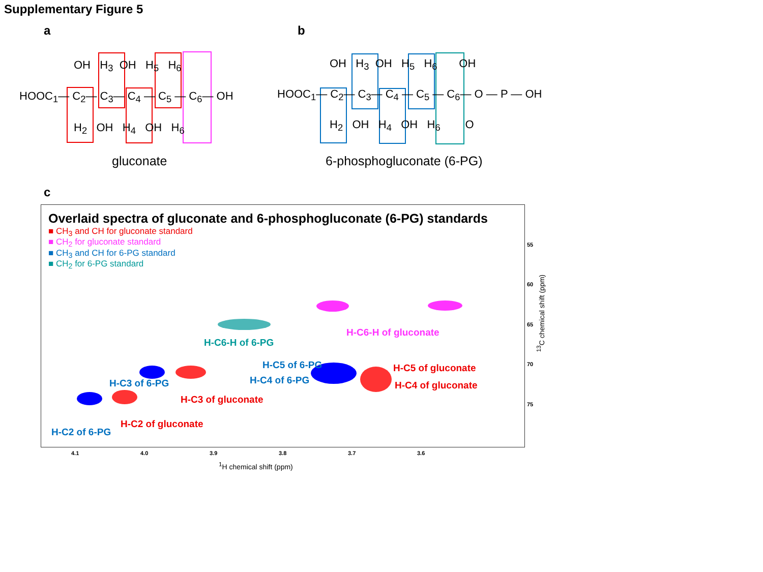Supplementary Figure 5
a b
OH H<sub>3</sub> OH H<sub>5</sub> H<sub>6</sub>
HOOC<sub>1</sub>— C<sub>2</sub>— C<sub>3</sub>— C<sub>4</sub> — C<sub>5</sub> — C<sub>6</sub>— OH
H<sub>2</sub> OH H<sub>4</sub> OH H<sub>6</sub>
gluconate
OH H<sub>3</sub> OH H<sub>5</sub> H<sub>6</sub> OH
HOOC<sub>1</sub>— C<sub>2</sub>— C<sub>3</sub>— C<sub>4</sub> — C<sub>5</sub> — C<sub>6</sub>— O — P — OH
H<sub>2</sub> OH H<sub>4</sub> OH H<sub>6</sub> O
6-phosphogluconate (6-PG)
c
Overlaid spectra of gluconate and 6-phosphogluconate (6-PG) standards
■ CH<sub>3</sub> and CH for gluconate standard
■ CH<sub>2</sub> for gluconate standard
■ CH<sub>3</sub> and CH for 6-PG standard
■ CH<sub>2</sub> for 6-PG standard
H-C6-H of 6-PG
H-C6-H of gluconate
H-C5 of 6-PG
H-C4 of 6-PG
H-C5 of gluconate
H-C4 of gluconate
H-C3 of 6-PG
H-C3 of gluconate
H-C2 of gluconate
H-C2 of 6-PG
4.1 4.0 3.9 3.8 3.7 3.6
<sup>1</sup>H chemical shift (ppm)
55
60
65
70
75
<sup>13</sup>C chemical shift (ppm)